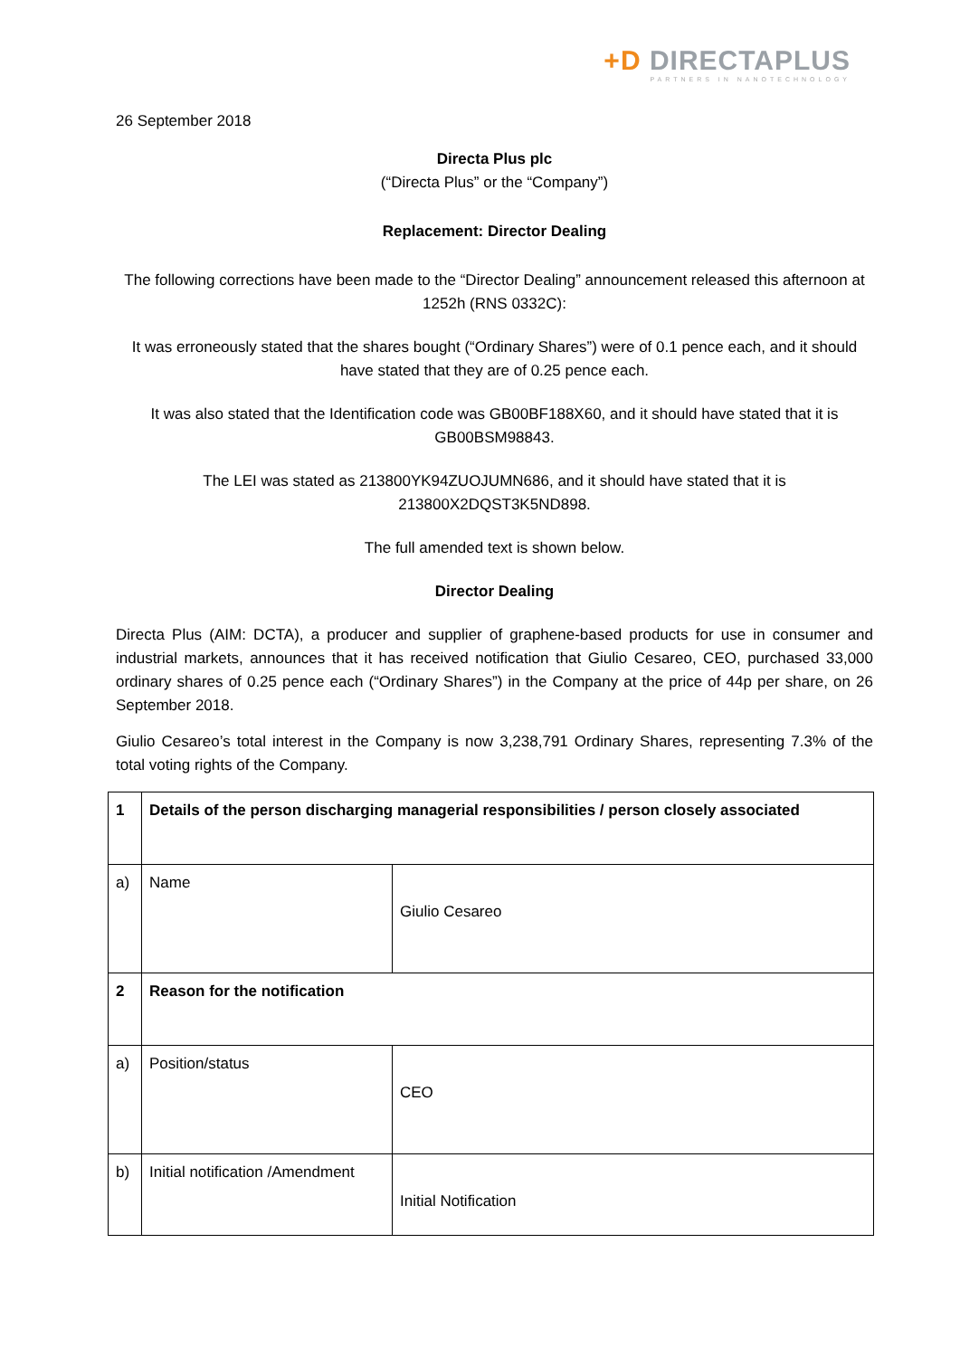+D DIRECTAPLUS
PARTNERS IN NANOTECHNOLOGY
26 September 2018
Directa Plus plc
(“Directa Plus” or the “Company”)
Replacement: Director Dealing
The following corrections have been made to the “Director Dealing” announcement released this afternoon at 1252h (RNS 0332C):
It was erroneously stated that the shares bought (“Ordinary Shares”) were of 0.1 pence each, and it should have stated that they are of 0.25 pence each.
It was also stated that the Identification code was GB00BF188X60, and it should have stated that it is GB00BSM98843.
The LEI was stated as 213800YK94ZUOJUMN686, and it should have stated that it is 213800X2DQST3K5ND898.
The full amended text is shown below.
Director Dealing
Directa Plus (AIM: DCTA), a producer and supplier of graphene-based products for use in consumer and industrial markets, announces that it has received notification that Giulio Cesareo, CEO, purchased 33,000 ordinary shares of 0.25 pence each (“Ordinary Shares”) in the Company at the price of 44p per share, on 26 September 2018.
Giulio Cesareo’s total interest in the Company is now 3,238,791 Ordinary Shares, representing 7.3% of the total voting rights of the Company.
| 1 | Details of the person discharging managerial responsibilities / person closely associated | |
| a) | Name | Giulio Cesareo |
| 2 | Reason for the notification | |
| a) | Position/status | CEO |
| b) | Initial notification /Amendment | Initial Notification |